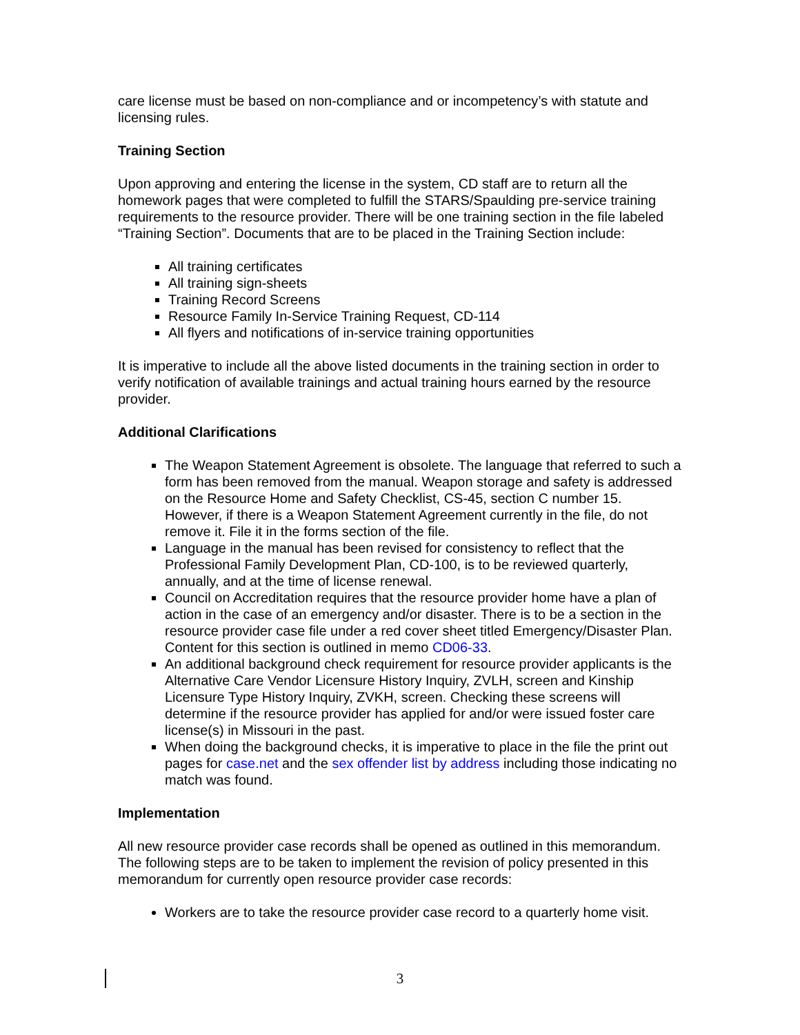care license must be based on non-compliance and or incompetency’s with statute and licensing rules.
Training Section
Upon approving and entering the license in the system, CD staff are to return all the homework pages that were completed to fulfill the STARS/Spaulding pre-service training requirements to the resource provider. There will be one training section in the file labeled “Training Section”. Documents that are to be placed in the Training Section include:
All training certificates
All training sign-sheets
Training Record Screens
Resource Family In-Service Training Request, CD-114
All flyers and notifications of in-service training opportunities
It is imperative to include all the above listed documents in the training section in order to verify notification of available trainings and actual training hours earned by the resource provider.
Additional Clarifications
The Weapon Statement Agreement is obsolete. The language that referred to such a form has been removed from the manual. Weapon storage and safety is addressed on the Resource Home and Safety Checklist, CS-45, section C number 15. However, if there is a Weapon Statement Agreement currently in the file, do not remove it. File it in the forms section of the file.
Language in the manual has been revised for consistency to reflect that the Professional Family Development Plan, CD-100, is to be reviewed quarterly, annually, and at the time of license renewal.
Council on Accreditation requires that the resource provider home have a plan of action in the case of an emergency and/or disaster. There is to be a section in the resource provider case file under a red cover sheet titled Emergency/Disaster Plan. Content for this section is outlined in memo CD06-33.
An additional background check requirement for resource provider applicants is the Alternative Care Vendor Licensure History Inquiry, ZVLH, screen and Kinship Licensure Type History Inquiry, ZVKH, screen. Checking these screens will determine if the resource provider has applied for and/or were issued foster care license(s) in Missouri in the past.
When doing the background checks, it is imperative to place in the file the print out pages for case.net and the sex offender list by address including those indicating no match was found.
Implementation
All new resource provider case records shall be opened as outlined in this memorandum. The following steps are to be taken to implement the revision of policy presented in this memorandum for currently open resource provider case records:
Workers are to take the resource provider case record to a quarterly home visit.
3